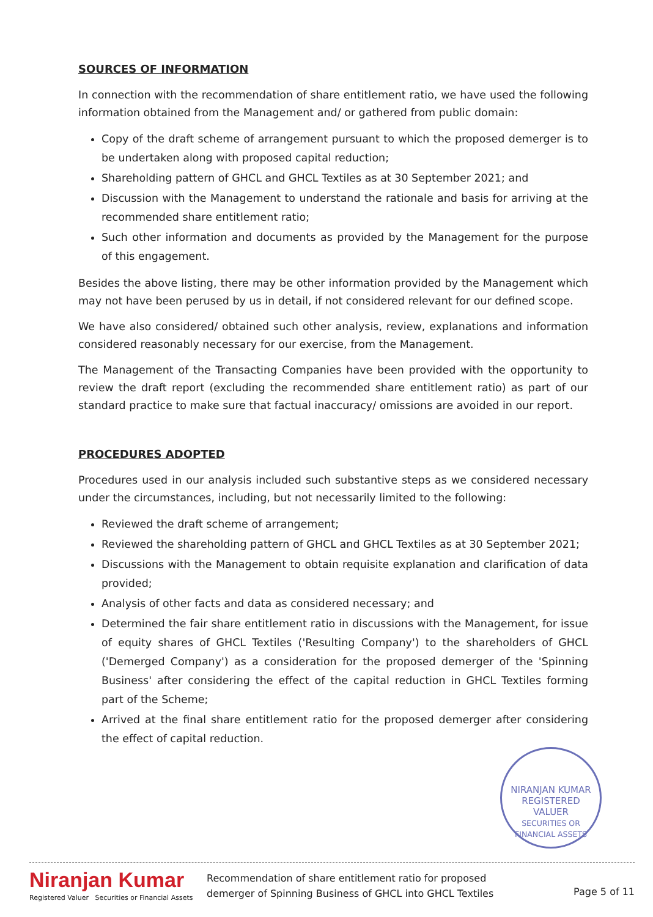SOURCES OF INFORMATION
In connection with the recommendation of share entitlement ratio, we have used the following information obtained from the Management and/ or gathered from public domain:
Copy of the draft scheme of arrangement pursuant to which the proposed demerger is to be undertaken along with proposed capital reduction;
Shareholding pattern of GHCL and GHCL Textiles as at 30 September 2021; and
Discussion with the Management to understand the rationale and basis for arriving at the recommended share entitlement ratio;
Such other information and documents as provided by the Management for the purpose of this engagement.
Besides the above listing, there may be other information provided by the Management which may not have been perused by us in detail, if not considered relevant for our defined scope.
We have also considered/ obtained such other analysis, review, explanations and information considered reasonably necessary for our exercise, from the Management.
The Management of the Transacting Companies have been provided with the opportunity to review the draft report (excluding the recommended share entitlement ratio) as part of our standard practice to make sure that factual inaccuracy/ omissions are avoided in our report.
PROCEDURES ADOPTED
Procedures used in our analysis included such substantive steps as we considered necessary under the circumstances, including, but not necessarily limited to the following:
Reviewed the draft scheme of arrangement;
Reviewed the shareholding pattern of GHCL and GHCL Textiles as at 30 September 2021;
Discussions with the Management to obtain requisite explanation and clarification of data provided;
Analysis of other facts and data as considered necessary; and
Determined the fair share entitlement ratio in discussions with the Management, for issue of equity shares of GHCL Textiles ('Resulting Company') to the shareholders of GHCL ('Demerged Company') as a consideration for the proposed demerger of the 'Spinning Business' after considering the effect of the capital reduction in GHCL Textiles forming part of the Scheme;
Arrived at the final share entitlement ratio for the proposed demerger after considering the effect of capital reduction.
NIRANJAN KUMAR
REGISTERED
VALUER
SECURITIES OR FINANCIAL ASSETS
Niranjan Kumar
Registered Valuer Securities or Financial Assets
Recommendation of share entitlement ratio for proposed
demerger of Spinning Business of GHCL into GHCL Textiles
Page 5 of 11